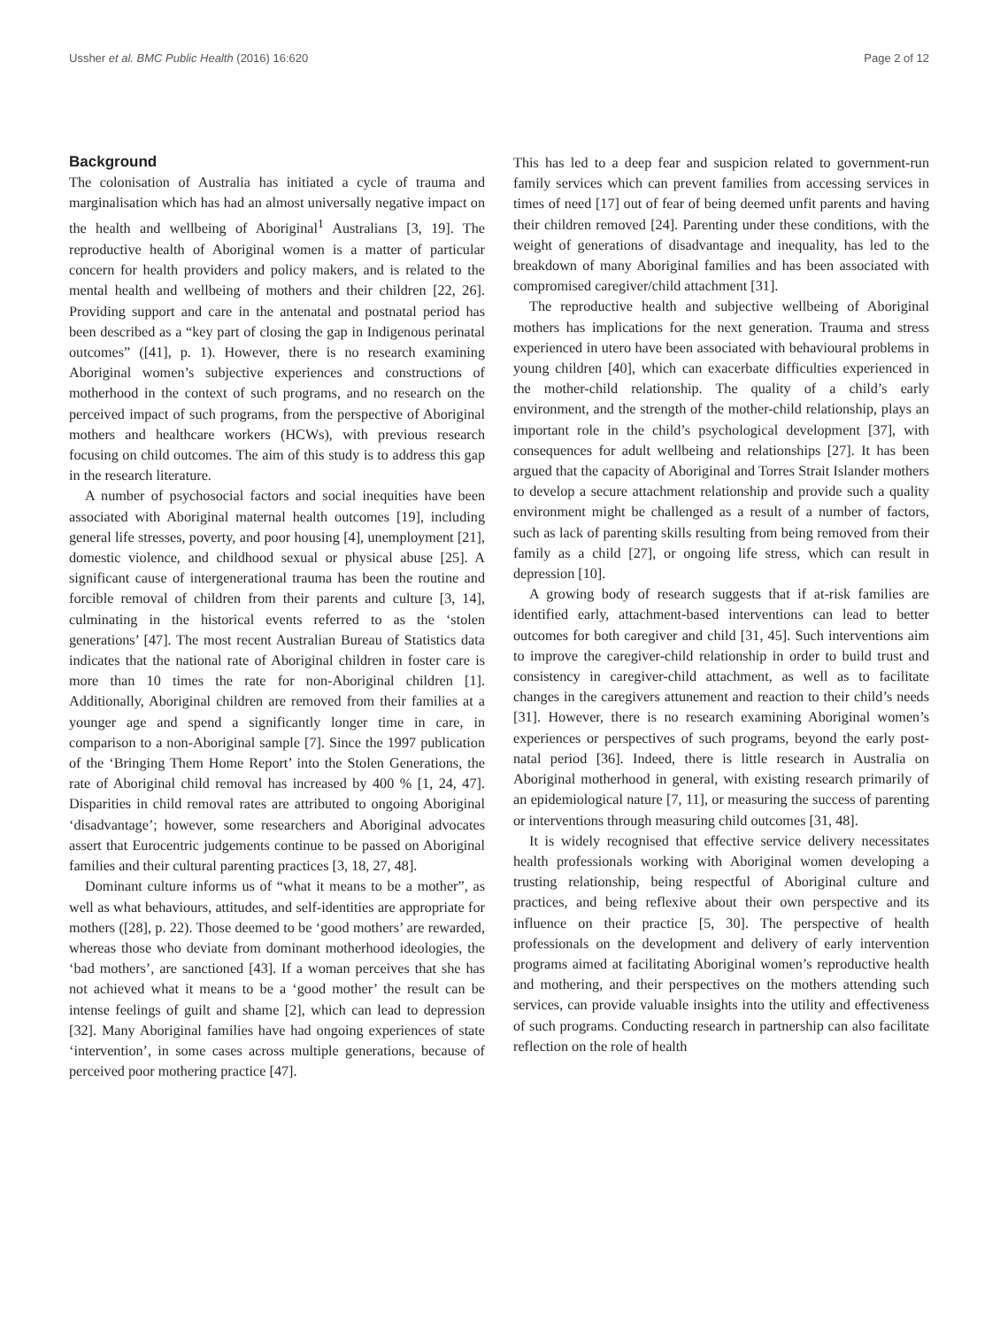Ussher et al. BMC Public Health (2016) 16:620 Page 2 of 12
Background
The colonisation of Australia has initiated a cycle of trauma and marginalisation which has had an almost universally negative impact on the health and wellbeing of Aboriginal<sup>1</sup> Australians [3, 19]. The reproductive health of Aboriginal women is a matter of particular concern for health providers and policy makers, and is related to the mental health and wellbeing of mothers and their children [22, 26]. Providing support and care in the antenatal and postnatal period has been described as a “key part of closing the gap in Indigenous perinatal outcomes” ([41], p. 1). However, there is no research examining Aboriginal women’s subjective experiences and constructions of motherhood in the context of such programs, and no research on the perceived impact of such programs, from the perspective of Aboriginal mothers and healthcare workers (HCWs), with previous research focusing on child outcomes. The aim of this study is to address this gap in the research literature.
A number of psychosocial factors and social inequities have been associated with Aboriginal maternal health outcomes [19], including general life stresses, poverty, and poor housing [4], unemployment [21], domestic violence, and childhood sexual or physical abuse [25]. A significant cause of intergenerational trauma has been the routine and forcible removal of children from their parents and culture [3, 14], culminating in the historical events referred to as the ‘stolen generations’ [47]. The most recent Australian Bureau of Statistics data indicates that the national rate of Aboriginal children in foster care is more than 10 times the rate for non-Aboriginal children [1]. Additionally, Aboriginal children are removed from their families at a younger age and spend a significantly longer time in care, in comparison to a non-Aboriginal sample [7]. Since the 1997 publication of the ‘Bringing Them Home Report’ into the Stolen Generations, the rate of Aboriginal child removal has increased by 400 % [1, 24, 47]. Disparities in child removal rates are attributed to ongoing Aboriginal ‘disadvantage’; however, some researchers and Aboriginal advocates assert that Eurocentric judgements continue to be passed on Aboriginal families and their cultural parenting practices [3, 18, 27, 48].
Dominant culture informs us of “what it means to be a mother”, as well as what behaviours, attitudes, and self-identities are appropriate for mothers ([28], p. 22). Those deemed to be ‘good mothers’ are rewarded, whereas those who deviate from dominant motherhood ideologies, the ‘bad mothers’, are sanctioned [43]. If a woman perceives that she has not achieved what it means to be a ‘good mother’ the result can be intense feelings of guilt and shame [2], which can lead to depression [32]. Many Aboriginal families have had ongoing experiences of state ‘intervention’, in some cases across multiple generations, because of perceived poor mothering practice [47].
This has led to a deep fear and suspicion related to government-run family services which can prevent families from accessing services in times of need [17] out of fear of being deemed unfit parents and having their children removed [24]. Parenting under these conditions, with the weight of generations of disadvantage and inequality, has led to the breakdown of many Aboriginal families and has been associated with compromised caregiver/child attachment [31].
The reproductive health and subjective wellbeing of Aboriginal mothers has implications for the next generation. Trauma and stress experienced in utero have been associated with behavioural problems in young children [40], which can exacerbate difficulties experienced in the mother-child relationship. The quality of a child’s early environment, and the strength of the mother-child relationship, plays an important role in the child’s psychological development [37], with consequences for adult wellbeing and relationships [27]. It has been argued that the capacity of Aboriginal and Torres Strait Islander mothers to develop a secure attachment relationship and provide such a quality environment might be challenged as a result of a number of factors, such as lack of parenting skills resulting from being removed from their family as a child [27], or ongoing life stress, which can result in depression [10].
A growing body of research suggests that if at-risk families are identified early, attachment-based interventions can lead to better outcomes for both caregiver and child [31, 45]. Such interventions aim to improve the caregiver-child relationship in order to build trust and consistency in caregiver-child attachment, as well as to facilitate changes in the caregivers attunement and reaction to their child’s needs [31]. However, there is no research examining Aboriginal women’s experiences or perspectives of such programs, beyond the early post-natal period [36]. Indeed, there is little research in Australia on Aboriginal motherhood in general, with existing research primarily of an epidemiological nature [7, 11], or measuring the success of parenting or interventions through measuring child outcomes [31, 48].
It is widely recognised that effective service delivery necessitates health professionals working with Aboriginal women developing a trusting relationship, being respectful of Aboriginal culture and practices, and being reflexive about their own perspective and its influence on their practice [5, 30]. The perspective of health professionals on the development and delivery of early intervention programs aimed at facilitating Aboriginal women’s reproductive health and mothering, and their perspectives on the mothers attending such services, can provide valuable insights into the utility and effectiveness of such programs. Conducting research in partnership can also facilitate reflection on the role of health